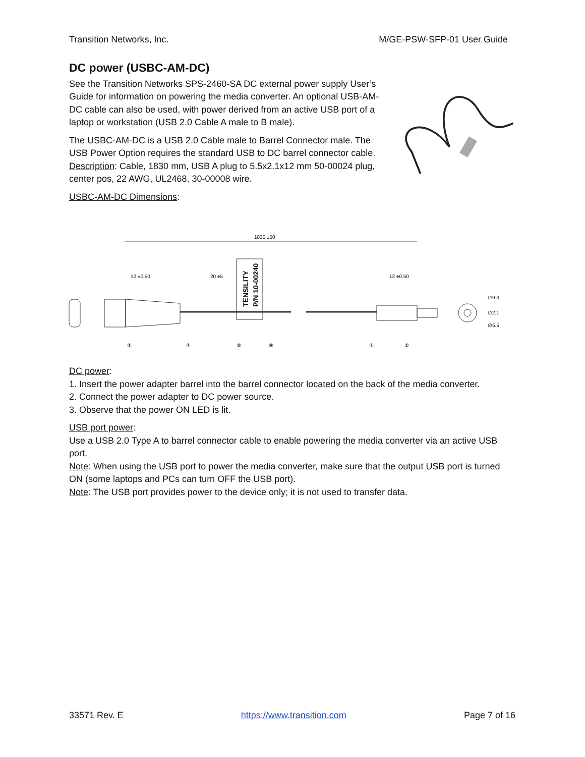Transition Networks, Inc. M/GE-PSW-SFP-01 User Guide
DC power (USBC-AM-DC)
See the Transition Networks SPS-2460-SA DC external power supply User’s Guide for information on powering the media converter. An optional USB-AM-DC cable can also be used, with power derived from an active USB port of a laptop or workstation (USB 2.0 Cable A male to B male).
The USBC-AM-DC is a USB 2.0 Cable male to Barrel Connector male. The USB Power Option requires the standard USB to DC barrel connector cable. Description: Cable, 1830 mm, USB A plug to 5.5x2.1x12 mm 50-00024 plug, center pos, 22 AWG, UL2468, 30-00008 wire.
USBC-AM-DC Dimensions:
1830 ±50
12 ±0.50
20 ±5
12 ±0.50
TENSILITY
P/N 10-00240
∅2.1
∅9.3
∅5.5
①
④
③
⑥
⑤
②
DC power:
1. Insert the power adapter barrel into the barrel connector located on the back of the media converter.
2. Connect the power adapter to DC power source.
3. Observe that the power ON LED is lit.
USB port power:
Use a USB 2.0 Type A to barrel connector cable to enable powering the media converter via an active USB port.
Note: When using the USB port to power the media converter, make sure that the output USB port is turned ON (some laptops and PCs can turn OFF the USB port).
Note: The USB port provides power to the device only; it is not used to transfer data.
33571 Rev. E https://www.transition.com Page 7 of 16